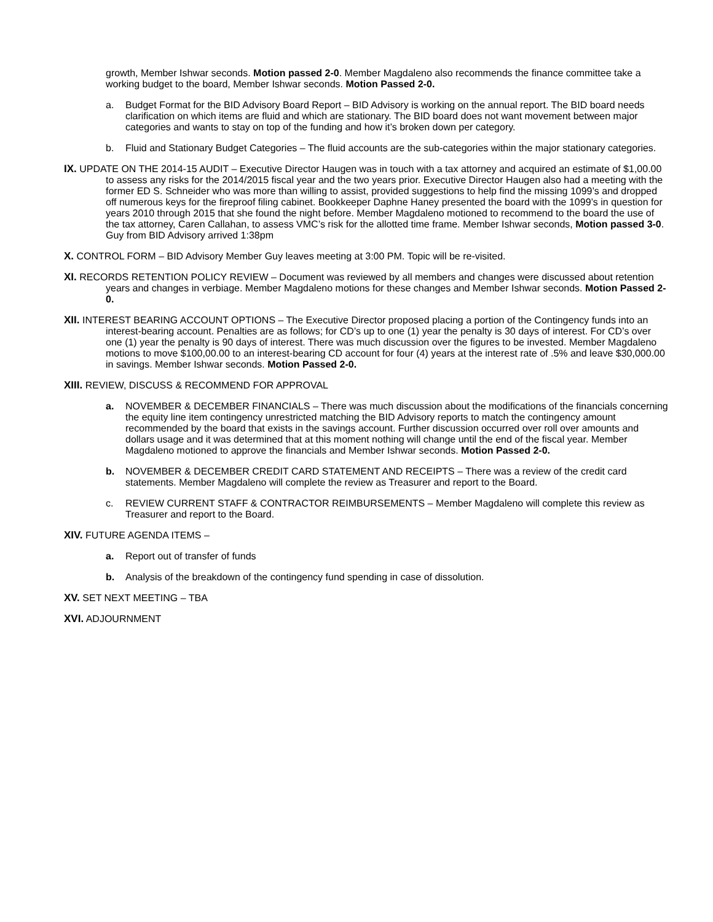growth, Member Ishwar seconds. Motion passed 2-0. Member Magdaleno also recommends the finance committee take a working budget to the board, Member Ishwar seconds. Motion Passed 2-0.
a. Budget Format for the BID Advisory Board Report – BID Advisory is working on the annual report. The BID board needs clarification on which items are fluid and which are stationary. The BID board does not want movement between major categories and wants to stay on top of the funding and how it’s broken down per category.
b. Fluid and Stationary Budget Categories – The fluid accounts are the sub-categories within the major stationary categories.
IX. UPDATE ON THE 2014-15 AUDIT – Executive Director Haugen was in touch with a tax attorney and acquired an estimate of $1,00.00 to assess any risks for the 2014/2015 fiscal year and the two years prior. Executive Director Haugen also had a meeting with the former ED S. Schneider who was more than willing to assist, provided suggestions to help find the missing 1099’s and dropped off numerous keys for the fireproof filing cabinet. Bookkeeper Daphne Haney presented the board with the 1099’s in question for years 2010 through 2015 that she found the night before. Member Magdaleno motioned to recommend to the board the use of the tax attorney, Caren Callahan, to assess VMC’s risk for the allotted time frame. Member Ishwar seconds, Motion passed 3-0. Guy from BID Advisory arrived 1:38pm
X. CONTROL FORM – BID Advisory Member Guy leaves meeting at 3:00 PM. Topic will be re-visited.
XI. RECORDS RETENTION POLICY REVIEW – Document was reviewed by all members and changes were discussed about retention years and changes in verbiage. Member Magdaleno motions for these changes and Member Ishwar seconds. Motion Passed 2-0.
XII. INTEREST BEARING ACCOUNT OPTIONS – The Executive Director proposed placing a portion of the Contingency funds into an interest-bearing account. Penalties are as follows; for CD’s up to one (1) year the penalty is 30 days of interest. For CD’s over one (1) year the penalty is 90 days of interest. There was much discussion over the figures to be invested. Member Magdaleno motions to move $100,00.00 to an interest-bearing CD account for four (4) years at the interest rate of .5% and leave $30,000.00 in savings. Member Ishwar seconds. Motion Passed 2-0.
XIII. REVIEW, DISCUSS & RECOMMEND FOR APPROVAL
a. NOVEMBER & DECEMBER FINANCIALS – There was much discussion about the modifications of the financials concerning the equity line item contingency unrestricted matching the BID Advisory reports to match the contingency amount recommended by the board that exists in the savings account. Further discussion occurred over roll over amounts and dollars usage and it was determined that at this moment nothing will change until the end of the fiscal year. Member Magdaleno motioned to approve the financials and Member Ishwar seconds. Motion Passed 2-0.
b. NOVEMBER & DECEMBER CREDIT CARD STATEMENT AND RECEIPTS – There was a review of the credit card statements. Member Magdaleno will complete the review as Treasurer and report to the Board.
c. REVIEW CURRENT STAFF & CONTRACTOR REIMBURSEMENTS – Member Magdaleno will complete this review as Treasurer and report to the Board.
XIV. FUTURE AGENDA ITEMS –
a. Report out of transfer of funds
b. Analysis of the breakdown of the contingency fund spending in case of dissolution.
XV. SET NEXT MEETING – TBA
XVI. ADJOURNMENT